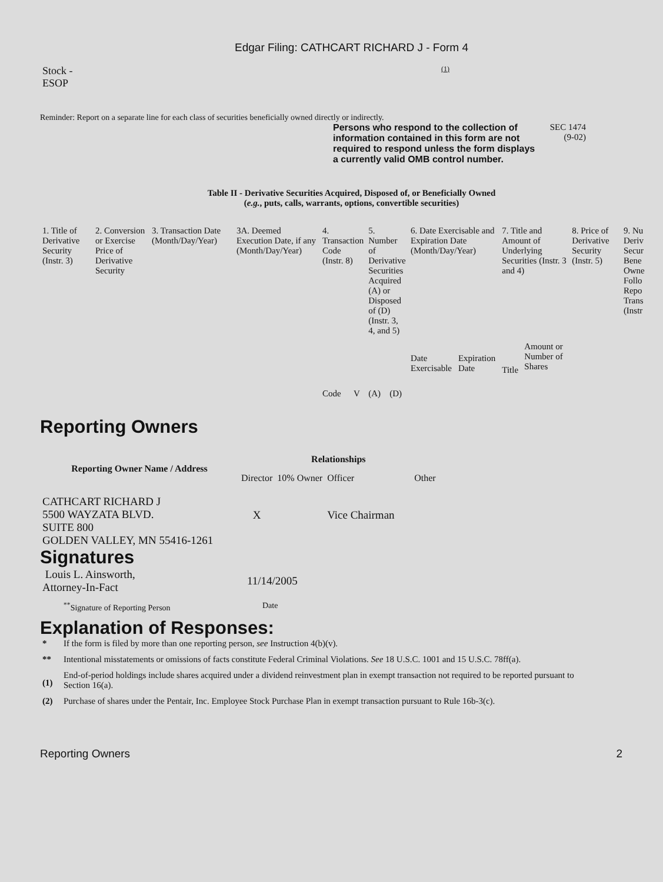Edgar Filing: CATHCART RICHARD J - Form 4
| Stock - ESOP | (1) |
Reminder: Report on a separate line for each class of securities beneficially owned directly or indirectly.
Persons who respond to the collection of information contained in this form are not required to respond unless the form displays a currently valid OMB control number.
SEC 1474
(9-02)
Table II - Derivative Securities Acquired, Disposed of, or Beneficially Owned
(e.g., puts, calls, warrants, options, convertible securities)
| 1. Title of Derivative Security (Instr. 3) | 2. Conversion or Exercise Price of Derivative Security | 3. Transaction Date (Month/Day/Year) | 3A. Deemed Execution Date, if any (Month/Day/Year) | 4. Transaction Code (Instr. 8) | | 5. Number of Derivative Securities Acquired (A) or Disposed of (D) (Instr. 3, 4, and 5) | | 6. Date Exercisable and Expiration Date (Month/Day/Year) | | 7. Title and Amount of Underlying Securities (Instr. 3 and 4) | | 8. Price of Derivative Security (Instr. 5) | 9. Nu Deriv Secur Bene Owne Follo Repo Trans (Instr |
| | | | | Code | V | (A) | (D) | Date Exercisable | Expiration Date | Title | Amount or Number of Shares | | |
Reporting Owners
| Reporting Owner Name / Address | Relationships | | | |
| --- | --- | --- | --- | --- |
| | Director | 10% Owner | Officer | Other |
| CATHCART RICHARD J 5500 WAYZATA BLVD. SUITE 800 GOLDEN VALLEY, MN 55416-1261 | X | | Vice Chairman | |
Signatures
| Louis L. Ainsworth, Attorney-In-Fact | 11/14/2005 |
| <sup>**</sup> Signature of Reporting Person | Date |
Explanation of Responses:
| * | If the form is filed by more than one reporting person, see Instruction 4(b)(v). |
| ** | Intentional misstatements or omissions of facts constitute Federal Criminal Violations. See 18 U.S.C. 1001 and 15 U.S.C. 78ff(a). |
| (1) | End-of-period holdings include shares acquired under a dividend reinvestment plan in exempt transaction not required to be reported pursuant to Section 16(a). |
| (2) | Purchase of shares under the Pentair, Inc. Employee Stock Purchase Plan in exempt transaction pursuant to Rule 16b-3(c). |
Reporting Owners 2